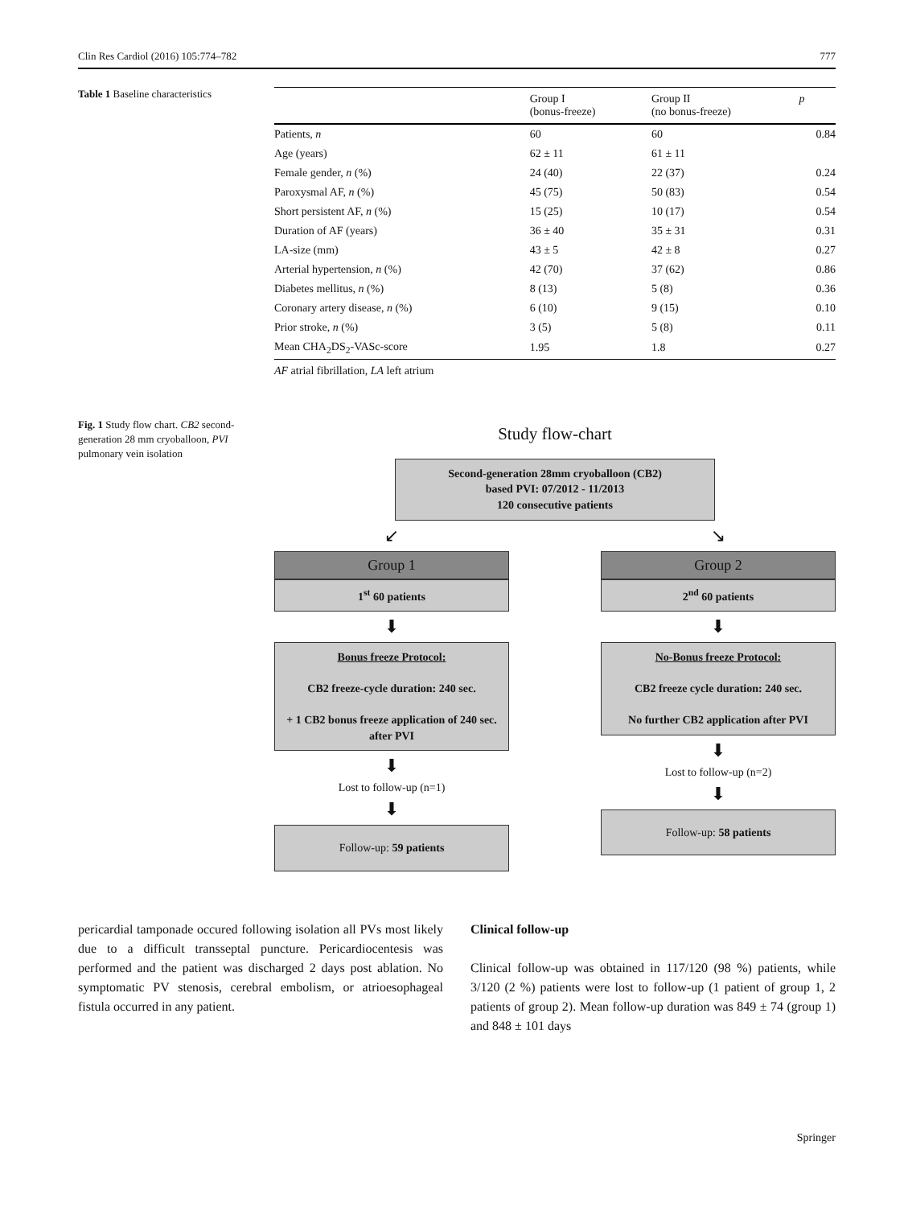Clin Res Cardiol (2016) 105:774–782 777
Table 1 Baseline characteristics
| | Group I (bonus-freeze) | Group II (no bonus-freeze) | p |
| --- | --- | --- | --- |
| Patients, n | 60 | 60 | 0.84 |
| Age (years) | 62 ± 11 | 61 ± 11 | |
| Female gender, n (%) | 24 (40) | 22 (37) | 0.24 |
| Paroxysmal AF, n (%) | 45 (75) | 50 (83) | 0.54 |
| Short persistent AF, n (%) | 15 (25) | 10 (17) | 0.54 |
| Duration of AF (years) | 36 ± 40 | 35 ± 31 | 0.31 |
| LA-size (mm) | 43 ± 5 | 42 ± 8 | 0.27 |
| Arterial hypertension, n (%) | 42 (70) | 37 (62) | 0.86 |
| Diabetes mellitus, n (%) | 8 (13) | 5 (8) | 0.36 |
| Coronary artery disease, n (%) | 6 (10) | 9 (15) | 0.10 |
| Prior stroke, n (%) | 3 (5) | 5 (8) | 0.11 |
| Mean CHA<sub>2</sub>DS<sub>2</sub>-VASc-score | 1.95 | 1.8 | 0.27 |
AF atrial fibrillation, LA left atrium
Fig. 1 Study flow chart. CB2 second-generation 28 mm cryoballoon, PVI pulmonary vein isolation
Study flow-chart
Second-generation 28mm cryoballoon (CB2)
based PVI: 07/2012 - 11/2013
120 consecutive patients
↙ ↘
Group 1
1<sup>st</sup> 60 patients
⬇
Bonus freeze Protocol:
CB2 freeze-cycle duration: 240 sec.
+ 1 CB2 bonus freeze application of 240 sec. after PVI
⬇
Lost to follow-up (n=1)
⬇
Follow-up: 59 patients
Group 2
2<sup>nd</sup> 60 patients
⬇
No-Bonus freeze Protocol:
CB2 freeze cycle duration: 240 sec.
No further CB2 application after PVI
⬇
Lost to follow-up (n=2)
⬇
Follow-up: 58 patients
pericardial tamponade occured following isolation all PVs most likely due to a difficult transseptal puncture. Pericardiocentesis was performed and the patient was discharged 2 days post ablation. No symptomatic PV stenosis, cerebral embolism, or atrioesophageal fistula occurred in any patient.
Clinical follow-up
Clinical follow-up was obtained in 117/120 (98 %) patients, while 3/120 (2 %) patients were lost to follow-up (1 patient of group 1, 2 patients of group 2). Mean follow-up duration was 849 ± 74 (group 1) and 848 ± 101 days
Springer